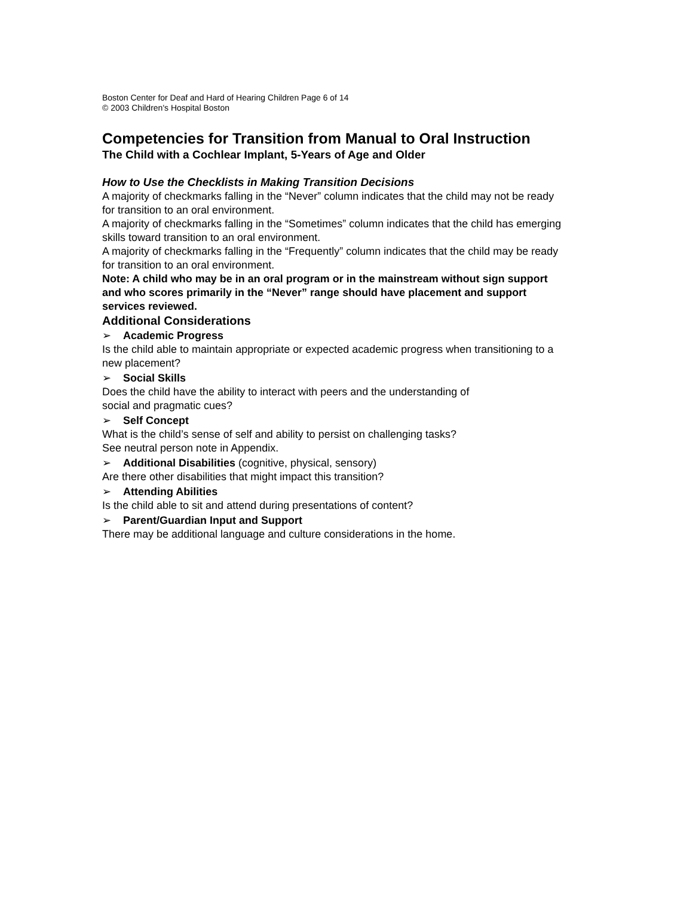Boston Center for Deaf and Hard of Hearing Children Page 6 of 14
© 2003 Children's Hospital Boston
Competencies for Transition from Manual to Oral Instruction
The Child with a Cochlear Implant, 5-Years of Age and Older
How to Use the Checklists in Making Transition Decisions
A majority of checkmarks falling in the “Never” column indicates that the child may not be ready for transition to an oral environment.
A majority of checkmarks falling in the “Sometimes” column indicates that the child has emerging skills toward transition to an oral environment.
A majority of checkmarks falling in the “Frequently” column indicates that the child may be ready for transition to an oral environment.
Note: A child who may be in an oral program or in the mainstream without sign support and who scores primarily in the “Never” range should have placement and support services reviewed.
Additional Considerations
➢ Academic Progress
Is the child able to maintain appropriate or expected academic progress when transitioning to a new placement?
➢ Social Skills
Does the child have the ability to interact with peers and the understanding of
social and pragmatic cues?
➢ Self Concept
What is the child’s sense of self and ability to persist on challenging tasks?
See neutral person note in Appendix.
➢ Additional Disabilities (cognitive, physical, sensory)
Are there other disabilities that might impact this transition?
➢ Attending Abilities
Is the child able to sit and attend during presentations of content?
➢ Parent/Guardian Input and Support
There may be additional language and culture considerations in the home.